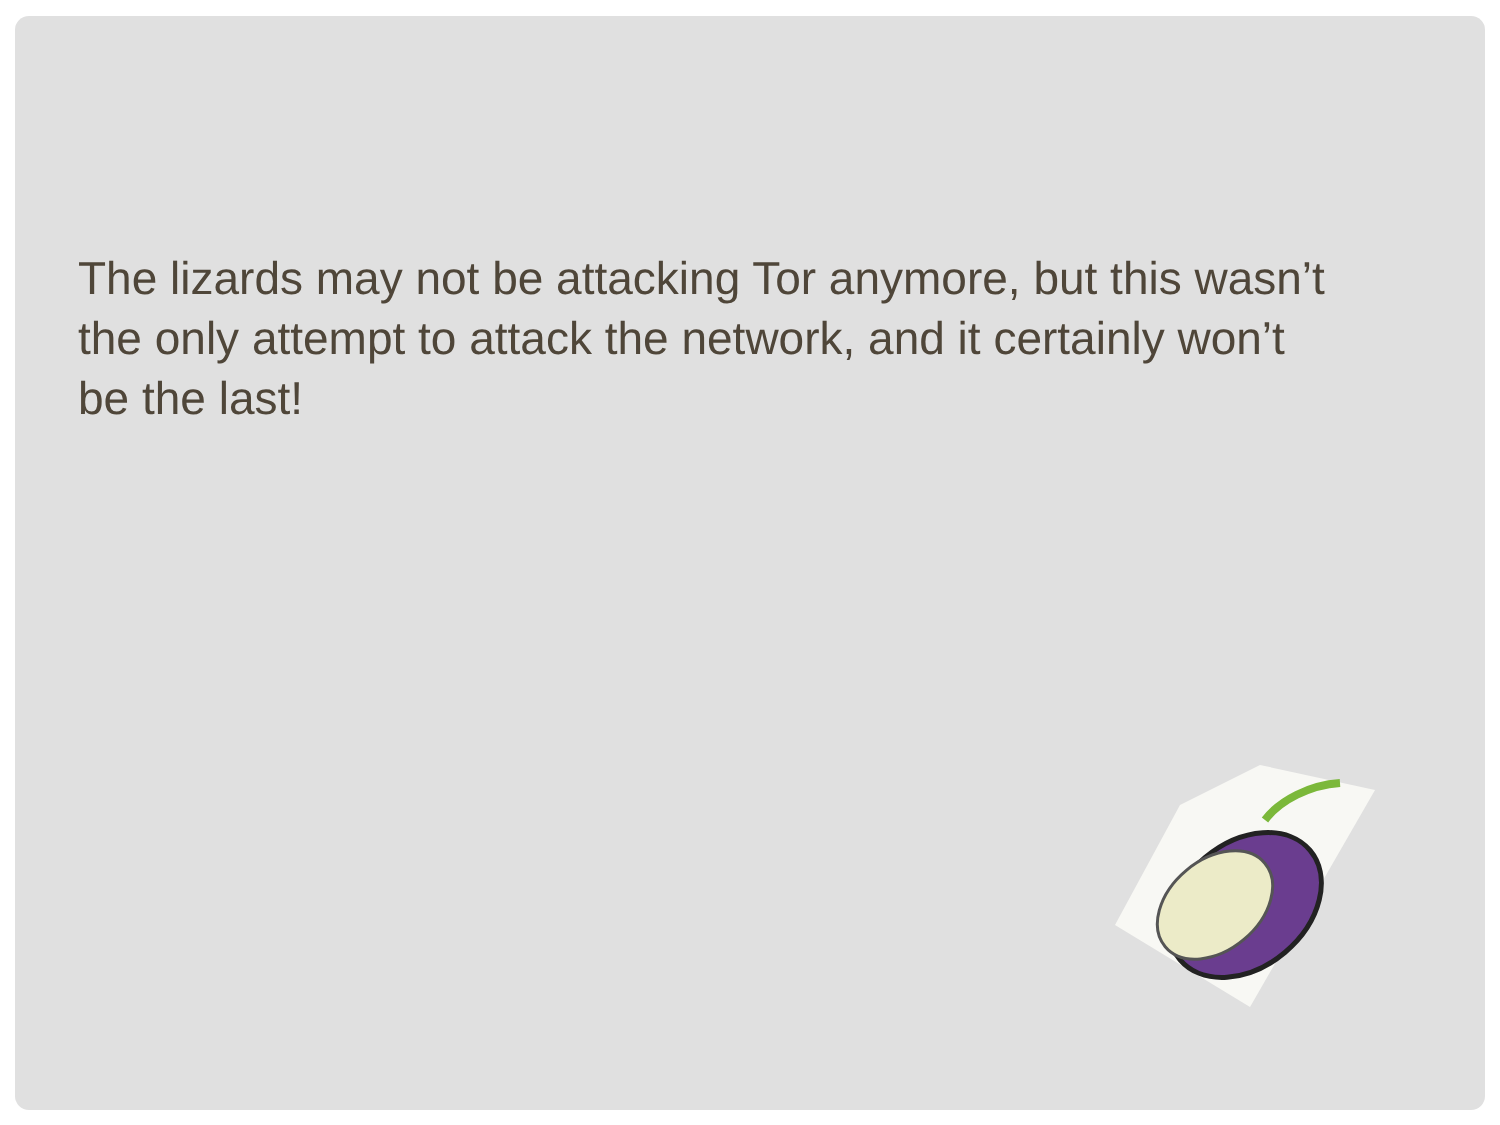The lizards may not be attacking Tor anymore, but this wasn’t the only attempt to attack the network, and it certainly won’t be the last!